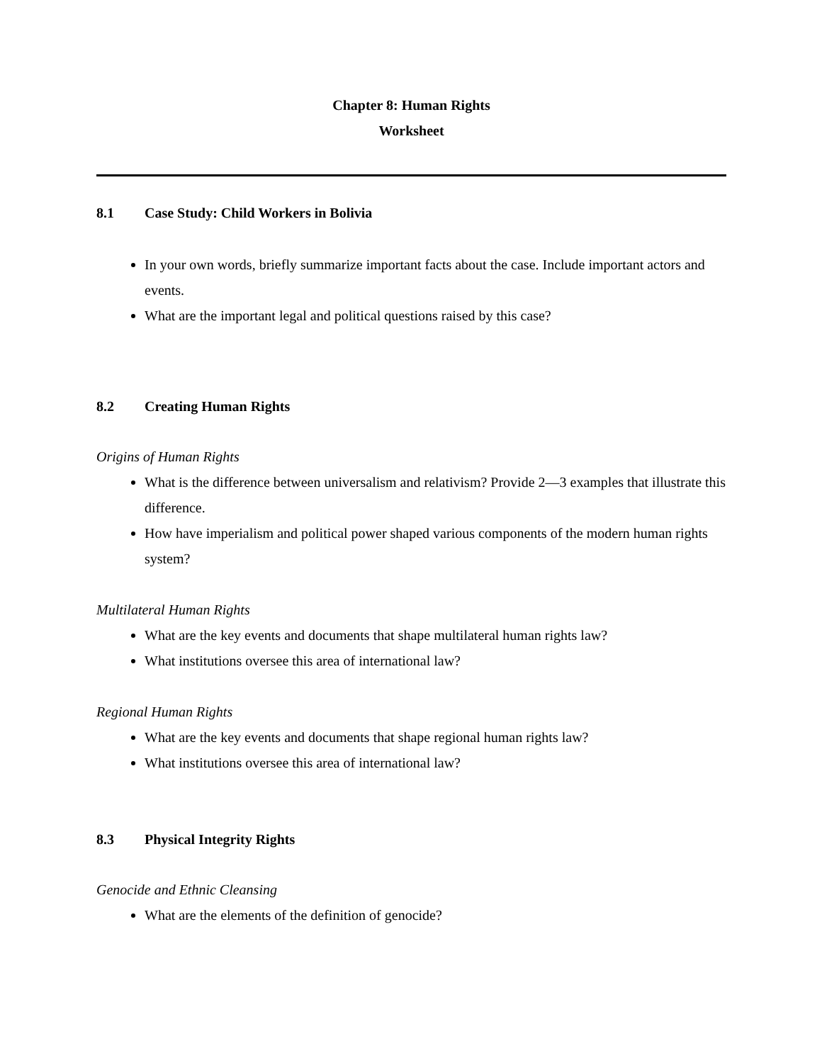Chapter 8: Human Rights
Worksheet
8.1 Case Study: Child Workers in Bolivia
In your own words, briefly summarize important facts about the case. Include important actors and events.
What are the important legal and political questions raised by this case?
8.2 Creating Human Rights
Origins of Human Rights
What is the difference between universalism and relativism? Provide 2—3 examples that illustrate this difference.
How have imperialism and political power shaped various components of the modern human rights system?
Multilateral Human Rights
What are the key events and documents that shape multilateral human rights law?
What institutions oversee this area of international law?
Regional Human Rights
What are the key events and documents that shape regional human rights law?
What institutions oversee this area of international law?
8.3 Physical Integrity Rights
Genocide and Ethnic Cleansing
What are the elements of the definition of genocide?